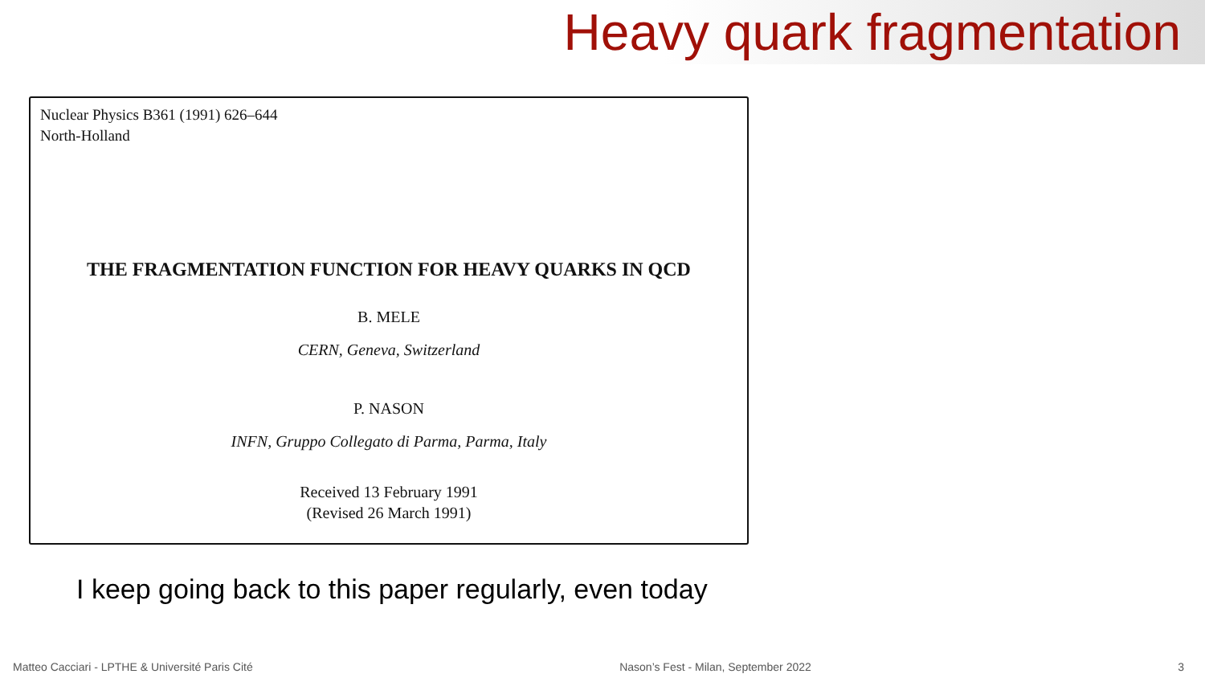Heavy quark fragmentation
Nuclear Physics B361 (1991) 626–644
North-Holland
THE FRAGMENTATION FUNCTION FOR HEAVY QUARKS IN QCD
B. MELE
CERN, Geneva, Switzerland
P. NASON
INFN, Gruppo Collegato di Parma, Parma, Italy
Received 13 February 1991
(Revised 26 March 1991)
I keep going back to this paper regularly, even today
Matteo Cacciari - LPTHE & Université Paris Cité Nason’s Fest - Milan, September 2022 3